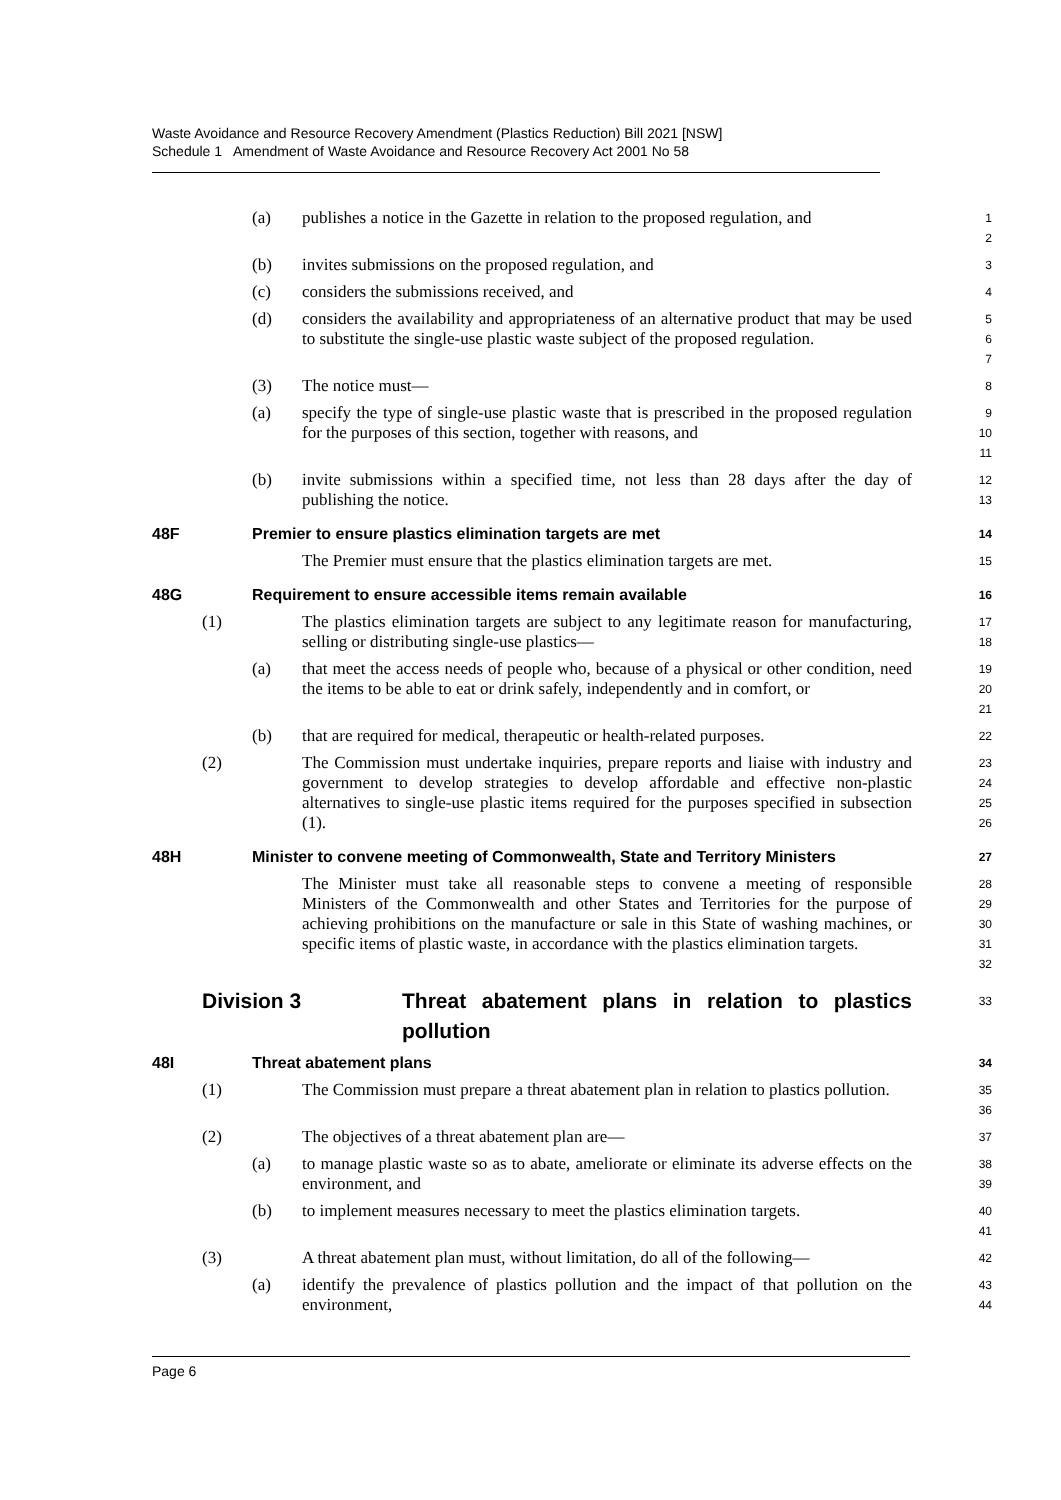Waste Avoidance and Resource Recovery Amendment (Plastics Reduction) Bill 2021 [NSW]
Schedule 1 Amendment of Waste Avoidance and Resource Recovery Act 2001 No 58
(a) publishes a notice in the Gazette in relation to the proposed regulation, and
1
2
(b) invites submissions on the proposed regulation, and
3
(c) considers the submissions received, and
4
(d) considers the availability and appropriateness of an alternative product that may be used to substitute the single-use plastic waste subject of the proposed regulation.
5
6
7
(3) The notice must—
8
(a) specify the type of single-use plastic waste that is prescribed in the proposed regulation for the purposes of this section, together with reasons, and
9
10
11
(b) invite submissions within a specified time, not less than 28 days after the day of publishing the notice.
12
13
48F Premier to ensure plastics elimination targets are met
14
The Premier must ensure that the plastics elimination targets are met.
15
48G Requirement to ensure accessible items remain available
16
(1) The plastics elimination targets are subject to any legitimate reason for manufacturing, selling or distributing single-use plastics—
17
18
(a) that meet the access needs of people who, because of a physical or other condition, need the items to be able to eat or drink safely, independently and in comfort, or
19
20
21
(b) that are required for medical, therapeutic or health-related purposes.
22
(2) The Commission must undertake inquiries, prepare reports and liaise with industry and government to develop strategies to develop affordable and effective non-plastic alternatives to single-use plastic items required for the purposes specified in subsection (1).
23
24
25
26
48H Minister to convene meeting of Commonwealth, State and Territory Ministers
27
The Minister must take all reasonable steps to convene a meeting of responsible Ministers of the Commonwealth and other States and Territories for the purpose of achieving prohibitions on the manufacture or sale in this State of washing machines, or specific items of plastic waste, in accordance with the plastics elimination targets.
28
29
30
31
32
Division 3 Threat abatement plans in relation to plastics pollution
33
48I Threat abatement plans
34
(1) The Commission must prepare a threat abatement plan in relation to plastics pollution.
35
36
(2) The objectives of a threat abatement plan are—
37
(a) to manage plastic waste so as to abate, ameliorate or eliminate its adverse effects on the environment, and
38
39
(b) to implement measures necessary to meet the plastics elimination targets.
40
41
(3) A threat abatement plan must, without limitation, do all of the following—
42
(a) identify the prevalence of plastics pollution and the impact of that pollution on the environment,
43
44
Page 6